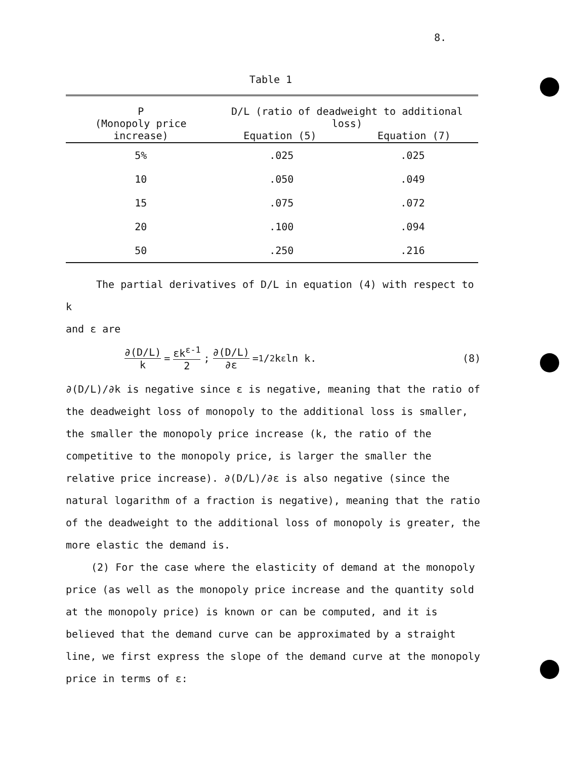8.
Table 1
| P (Monopoly price increase) | D/L (ratio of deadweight to additional loss) Equation (5) Equation (7) | |
| --- | --- | --- |
| 5% | .025 | .025 |
| 10 | .050 | .049 |
| 15 | .075 | .072 |
| 20 | .100 | .094 |
| 50 | .250 | .216 |
The partial derivatives of D/L in equation (4) with respect to k
and ε are
∂(D/L) k = εk<sup>ε-1</sup> 2; ∂(D/L) ∂ε = 1/2k<sup>ε</sup>ln k. (8)
∂(D/L)/∂k is negative since ε is negative, meaning that the ratio of the deadweight loss of monopoly to the additional loss is smaller, the smaller the monopoly price increase (k, the ratio of the competitive to the monopoly price, is larger the smaller the relative price increase). ∂(D/L)/∂ε is also negative (since the natural logarithm of a fraction is negative), meaning that the ratio of the deadweight to the additional loss of monopoly is greater, the more elastic the demand is.
(2) For the case where the elasticity of demand at the monopoly price (as well as the monopoly price increase and the quantity sold at the monopoly price) is known or can be computed, and it is believed that the demand curve can be approximated by a straight line, we first express the slope of the demand curve at the monopoly price in terms of ε: